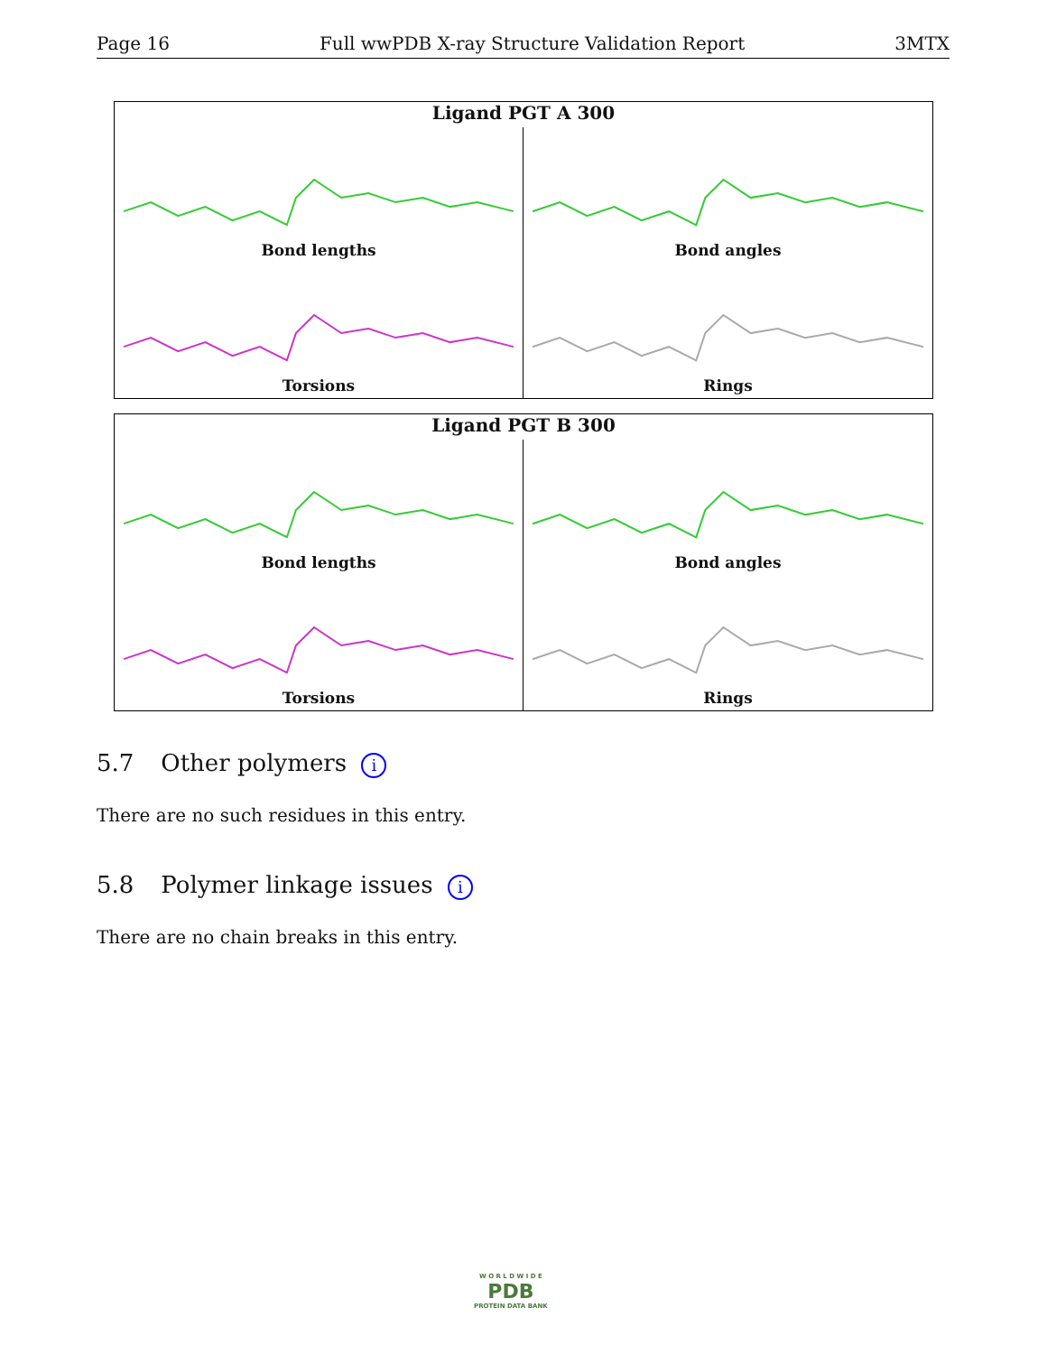Page 16 Full wwPDB X-ray Structure Validation Report 3MTX
Ligand PGT A 300
Bond lengths
Bond angles
Torsions
Rings
Ligand PGT B 300
Bond lengths
Bond angles
Torsions
Rings
5.7 Other polymers i
There are no such residues in this entry.
5.8 Polymer linkage issues i
There are no chain breaks in this entry.
W O R L D W I D E
PDB
PROTEIN DATA BANK